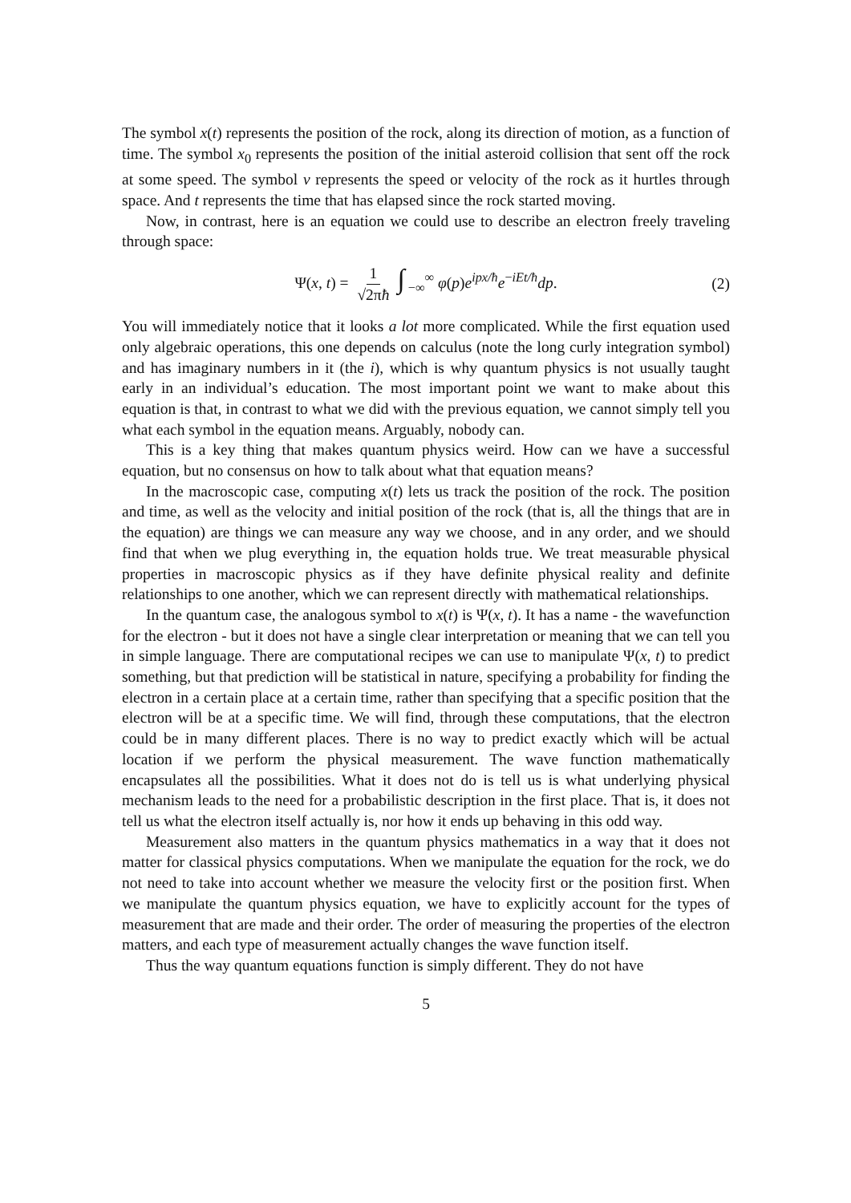The symbol x(t) represents the position of the rock, along its direction of motion, as a function of time. The symbol x<sub>0</sub> represents the position of the initial asteroid collision that sent off the rock at some speed. The symbol v represents the speed or velocity of the rock as it hurtles through space. And t represents the time that has elapsed since the rock started moving.
Now, in contrast, here is an equation we could use to describe an electron freely traveling through space:
Ψ(x, t) = 1 √2πħ ∫<sub>−∞</sub><sup>∞</sup> φ(p)e<sup>ipx/ħ</sup>e<sup>−iEt/ħ</sup>dp. (2)
You will immediately notice that it looks a lot more complicated. While the first equation used only algebraic operations, this one depends on calculus (note the long curly integration symbol) and has imaginary numbers in it (the i), which is why quantum physics is not usually taught early in an individual’s education. The most important point we want to make about this equation is that, in contrast to what we did with the previous equation, we cannot simply tell you what each symbol in the equation means. Arguably, nobody can.
This is a key thing that makes quantum physics weird. How can we have a successful equation, but no consensus on how to talk about what that equation means?
In the macroscopic case, computing x(t) lets us track the position of the rock. The position and time, as well as the velocity and initial position of the rock (that is, all the things that are in the equation) are things we can measure any way we choose, and in any order, and we should find that when we plug everything in, the equation holds true. We treat measurable physical properties in macroscopic physics as if they have definite physical reality and definite relationships to one another, which we can represent directly with mathematical relationships.
In the quantum case, the analogous symbol to x(t) is Ψ(x, t). It has a name - the wavefunction for the electron - but it does not have a single clear interpretation or meaning that we can tell you in simple language. There are computational recipes we can use to manipulate Ψ(x, t) to predict something, but that prediction will be statistical in nature, specifying a probability for finding the electron in a certain place at a certain time, rather than specifying that a specific position that the electron will be at a specific time. We will find, through these computations, that the electron could be in many different places. There is no way to predict exactly which will be actual location if we perform the physical measurement. The wave function mathematically encapsulates all the possibilities. What it does not do is tell us is what underlying physical mechanism leads to the need for a probabilistic description in the first place. That is, it does not tell us what the electron itself actually is, nor how it ends up behaving in this odd way.
Measurement also matters in the quantum physics mathematics in a way that it does not matter for classical physics computations. When we manipulate the equation for the rock, we do not need to take into account whether we measure the velocity first or the position first. When we manipulate the quantum physics equation, we have to explicitly account for the types of measurement that are made and their order. The order of measuring the properties of the electron matters, and each type of measurement actually changes the wave function itself.
Thus the way quantum equations function is simply different. They do not have
5